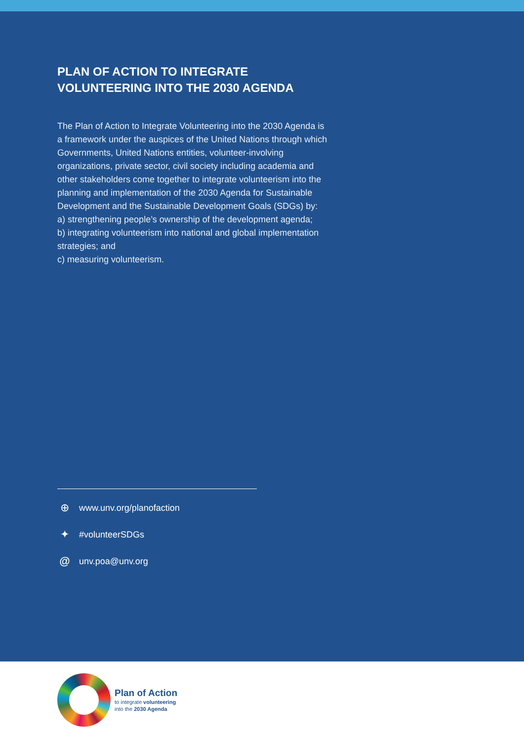PLAN OF ACTION TO INTEGRATE
VOLUNTEERING INTO THE 2030 AGENDA
The Plan of Action to Integrate Volunteering into the 2030 Agenda is a framework under the auspices of the United Nations through which Governments, United Nations entities, volunteer-involving organizations, private sector, civil society including academia and other stakeholders come together to integrate volunteerism into the planning and implementation of the 2030 Agenda for Sustainable Development and the Sustainable Development Goals (SDGs) by:
a) strengthening people’s ownership of the development agenda;
b) integrating volunteerism into national and global implementation strategies; and
c) measuring volunteerism.
⊕ www.unv.org/planofaction
✦ #volunteerSDGs
@ unv.poa@unv.org
Plan of Action
to integrate volunteering
into the 2030 Agenda